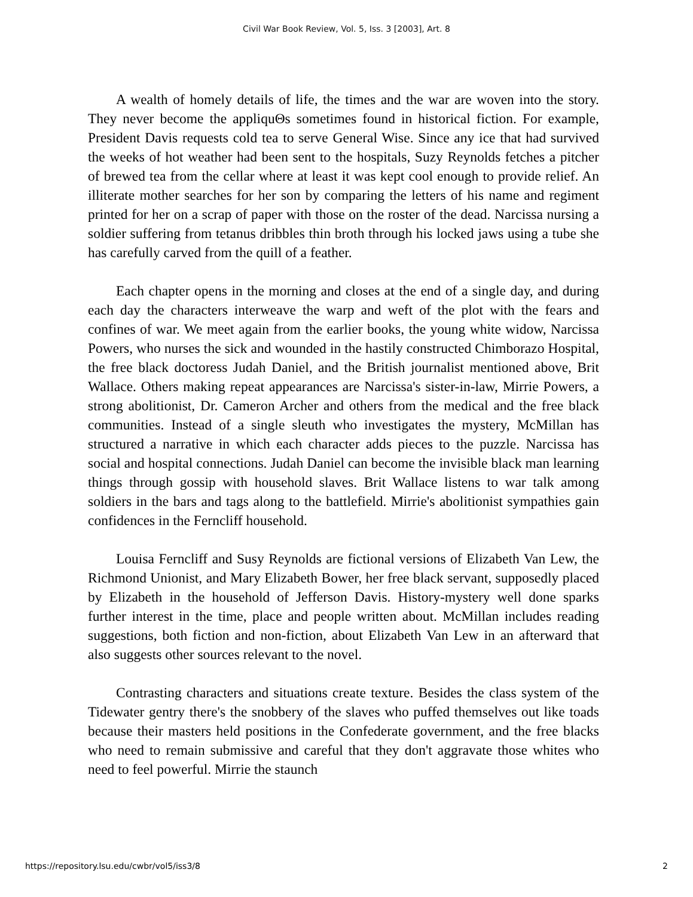Civil War Book Review, Vol. 5, Iss. 3 [2003], Art. 8
A wealth of homely details of life, the times and the war are woven into the story. They never become the appliquΘs sometimes found in historical fiction. For example, President Davis requests cold tea to serve General Wise. Since any ice that had survived the weeks of hot weather had been sent to the hospitals, Suzy Reynolds fetches a pitcher of brewed tea from the cellar where at least it was kept cool enough to provide relief. An illiterate mother searches for her son by comparing the letters of his name and regiment printed for her on a scrap of paper with those on the roster of the dead. Narcissa nursing a soldier suffering from tetanus dribbles thin broth through his locked jaws using a tube she has carefully carved from the quill of a feather.
Each chapter opens in the morning and closes at the end of a single day, and during each day the characters interweave the warp and weft of the plot with the fears and confines of war. We meet again from the earlier books, the young white widow, Narcissa Powers, who nurses the sick and wounded in the hastily constructed Chimborazo Hospital, the free black doctoress Judah Daniel, and the British journalist mentioned above, Brit Wallace. Others making repeat appearances are Narcissa's sister-in-law, Mirrie Powers, a strong abolitionist, Dr. Cameron Archer and others from the medical and the free black communities. Instead of a single sleuth who investigates the mystery, McMillan has structured a narrative in which each character adds pieces to the puzzle. Narcissa has social and hospital connections. Judah Daniel can become the invisible black man learning things through gossip with household slaves. Brit Wallace listens to war talk among soldiers in the bars and tags along to the battlefield. Mirrie's abolitionist sympathies gain confidences in the Ferncliff household.
Louisa Ferncliff and Susy Reynolds are fictional versions of Elizabeth Van Lew, the Richmond Unionist, and Mary Elizabeth Bower, her free black servant, supposedly placed by Elizabeth in the household of Jefferson Davis. History-mystery well done sparks further interest in the time, place and people written about. McMillan includes reading suggestions, both fiction and non-fiction, about Elizabeth Van Lew in an afterward that also suggests other sources relevant to the novel.
Contrasting characters and situations create texture. Besides the class system of the Tidewater gentry there's the snobbery of the slaves who puffed themselves out like toads because their masters held positions in the Confederate government, and the free blacks who need to remain submissive and careful that they don't aggravate those whites who need to feel powerful. Mirrie the staunch
https://repository.lsu.edu/cwbr/vol5/iss3/8 2